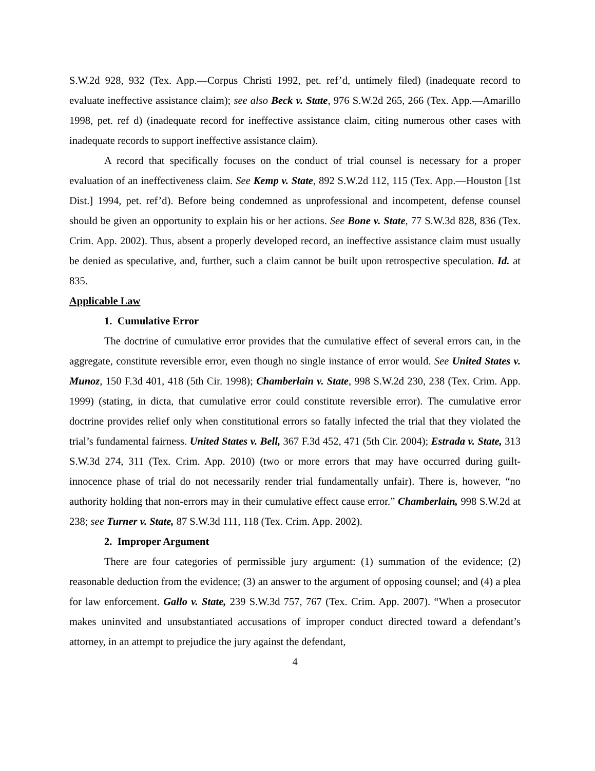S.W.2d 928, 932 (Tex. App.—Corpus Christi 1992, pet. ref’d, untimely filed) (inadequate record to evaluate ineffective assistance claim); see also Beck v. State, 976 S.W.2d 265, 266 (Tex. App.—Amarillo 1998, pet. ref d) (inadequate record for ineffective assistance claim, citing numerous other cases with inadequate records to support ineffective assistance claim).
A record that specifically focuses on the conduct of trial counsel is necessary for a proper evaluation of an ineffectiveness claim. See Kemp v. State, 892 S.W.2d 112, 115 (Tex. App.—Houston [1st Dist.] 1994, pet. ref’d). Before being condemned as unprofessional and incompetent, defense counsel should be given an opportunity to explain his or her actions. See Bone v. State, 77 S.W.3d 828, 836 (Tex. Crim. App. 2002). Thus, absent a properly developed record, an ineffective assistance claim must usually be denied as speculative, and, further, such a claim cannot be built upon retrospective speculation. Id. at 835.
Applicable Law
1. Cumulative Error
The doctrine of cumulative error provides that the cumulative effect of several errors can, in the aggregate, constitute reversible error, even though no single instance of error would. See United States v. Munoz, 150 F.3d 401, 418 (5th Cir. 1998); Chamberlain v. State, 998 S.W.2d 230, 238 (Tex. Crim. App. 1999) (stating, in dicta, that cumulative error could constitute reversible error). The cumulative error doctrine provides relief only when constitutional errors so fatally infected the trial that they violated the trial’s fundamental fairness. United States v. Bell, 367 F.3d 452, 471 (5th Cir. 2004); Estrada v. State, 313 S.W.3d 274, 311 (Tex. Crim. App. 2010) (two or more errors that may have occurred during guilt-innocence phase of trial do not necessarily render trial fundamentally unfair). There is, however, “no authority holding that non-errors may in their cumulative effect cause error.” Chamberlain, 998 S.W.2d at 238; see Turner v. State, 87 S.W.3d 111, 118 (Tex. Crim. App. 2002).
2. Improper Argument
There are four categories of permissible jury argument: (1) summation of the evidence; (2) reasonable deduction from the evidence; (3) an answer to the argument of opposing counsel; and (4) a plea for law enforcement. Gallo v. State, 239 S.W.3d 757, 767 (Tex. Crim. App. 2007). “When a prosecutor makes uninvited and unsubstantiated accusations of improper conduct directed toward a defendant’s attorney, in an attempt to prejudice the jury against the defendant,
4